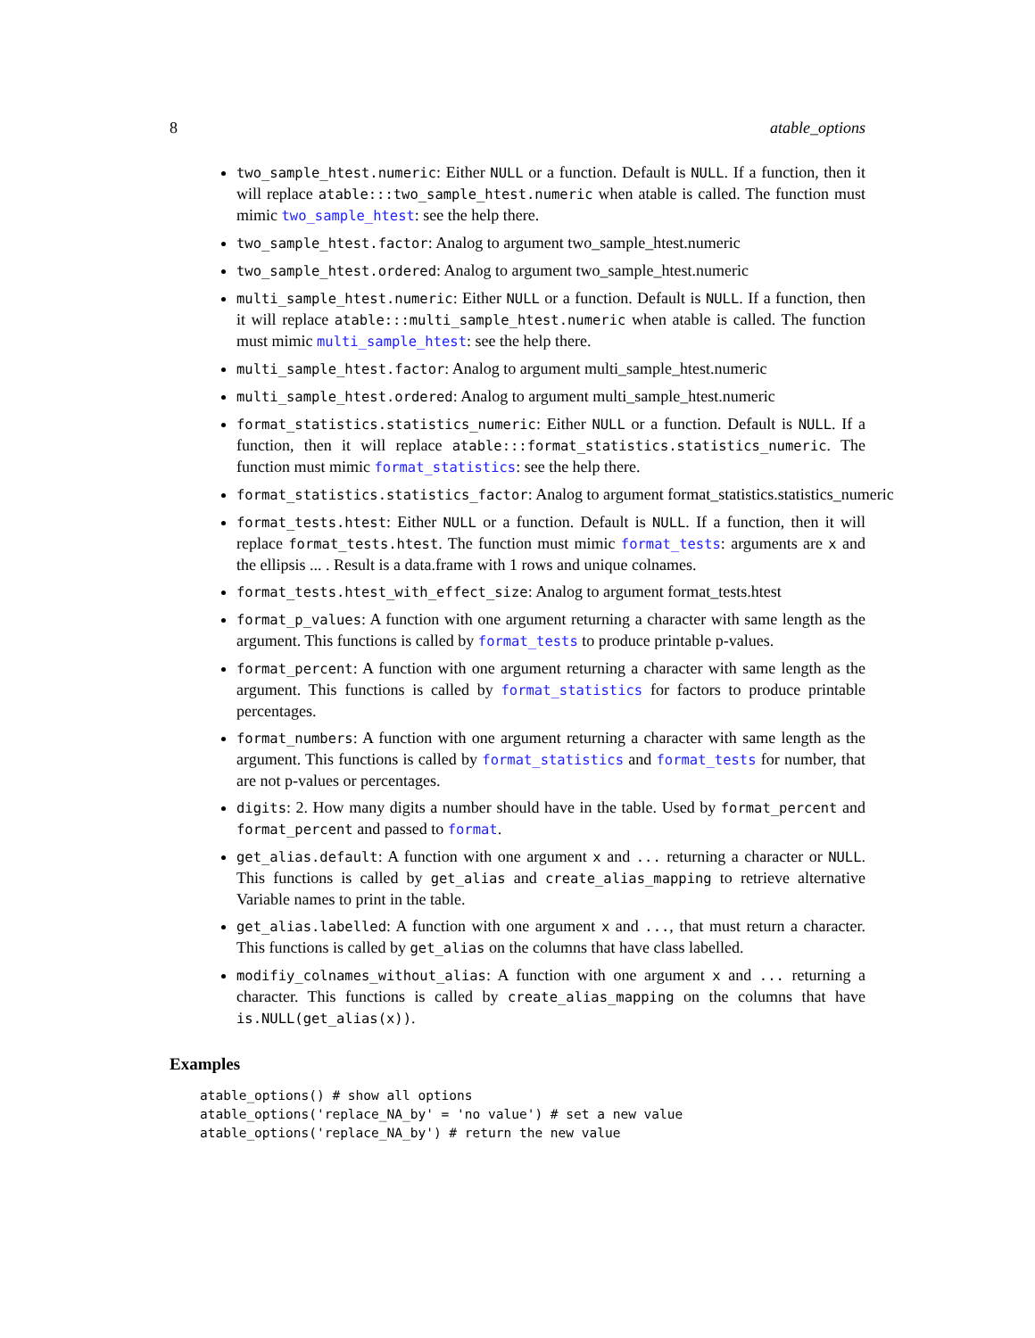8 atable_options
two_sample_htest.numeric: Either NULL or a function. Default is NULL. If a function, then it will replace atable:::two_sample_htest.numeric when atable is called. The function must mimic two_sample_htest: see the help there.
two_sample_htest.factor: Analog to argument two_sample_htest.numeric
two_sample_htest.ordered: Analog to argument two_sample_htest.numeric
multi_sample_htest.numeric: Either NULL or a function. Default is NULL. If a function, then it will replace atable:::multi_sample_htest.numeric when atable is called. The function must mimic multi_sample_htest: see the help there.
multi_sample_htest.factor: Analog to argument multi_sample_htest.numeric
multi_sample_htest.ordered: Analog to argument multi_sample_htest.numeric
format_statistics.statistics_numeric: Either NULL or a function. Default is NULL. If a function, then it will replace atable:::format_statistics.statistics_numeric. The function must mimic format_statistics: see the help there.
format_statistics.statistics_factor: Analog to argument format_statistics.statistics_numeric
format_tests.htest: Either NULL or a function. Default is NULL. If a function, then it will replace format_tests.htest. The function must mimic format_tests: arguments are x and the ellipsis ... . Result is a data.frame with 1 rows and unique colnames.
format_tests.htest_with_effect_size: Analog to argument format_tests.htest
format_p_values: A function with one argument returning a character with same length as the argument. This functions is called by format_tests to produce printable p-values.
format_percent: A function with one argument returning a character with same length as the argument. This functions is called by format_statistics for factors to produce printable percentages.
format_numbers: A function with one argument returning a character with same length as the argument. This functions is called by format_statistics and format_tests for number, that are not p-values or percentages.
digits: 2. How many digits a number should have in the table. Used by format_percent and format_percent and passed to format.
get_alias.default: A function with one argument x and ... returning a character or NULL. This functions is called by get_alias and create_alias_mapping to retrieve alternative Variable names to print in the table.
get_alias.labelled: A function with one argument x and ..., that must return a character. This functions is called by get_alias on the columns that have class labelled.
modifiy_colnames_without_alias: A function with one argument x and ... returning a character. This functions is called by create_alias_mapping on the columns that have is.NULL(get_alias(x)).
Examples
atable_options() # show all options
atable_options('replace_NA_by' = 'no value') # set a new value
atable_options('replace_NA_by') # return the new value